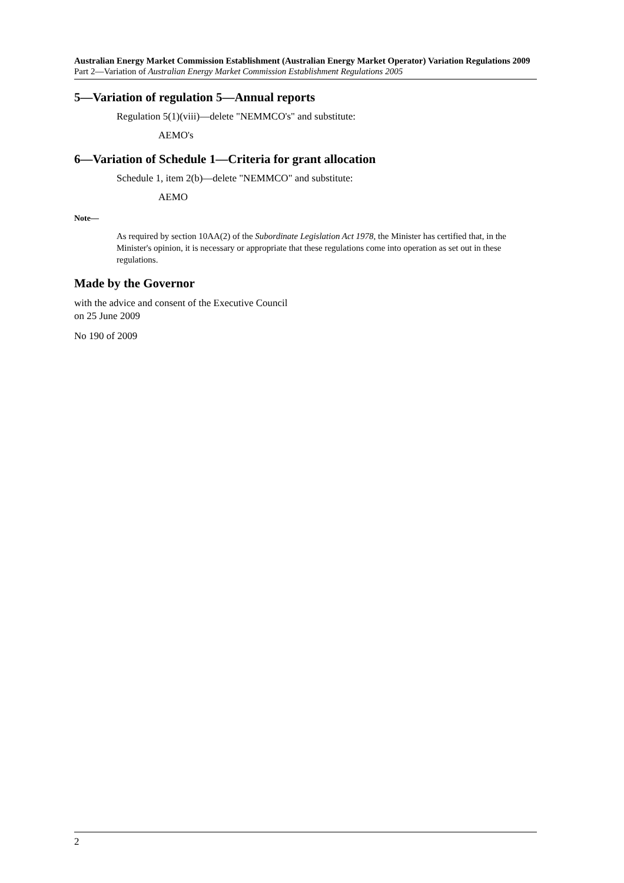Australian Energy Market Commission Establishment (Australian Energy Market Operator) Variation Regulations 2009
Part 2—Variation of Australian Energy Market Commission Establishment Regulations 2005
5—Variation of regulation 5—Annual reports
Regulation 5(1)(viii)—delete "NEMMCO's" and substitute:
AEMO's
6—Variation of Schedule 1—Criteria for grant allocation
Schedule 1, item 2(b)—delete "NEMMCO" and substitute:
AEMO
Note—
As required by section 10AA(2) of the Subordinate Legislation Act 1978, the Minister has certified that, in the Minister's opinion, it is necessary or appropriate that these regulations come into operation as set out in these regulations.
Made by the Governor
with the advice and consent of the Executive Council
on 25 June 2009
No 190 of 2009
2